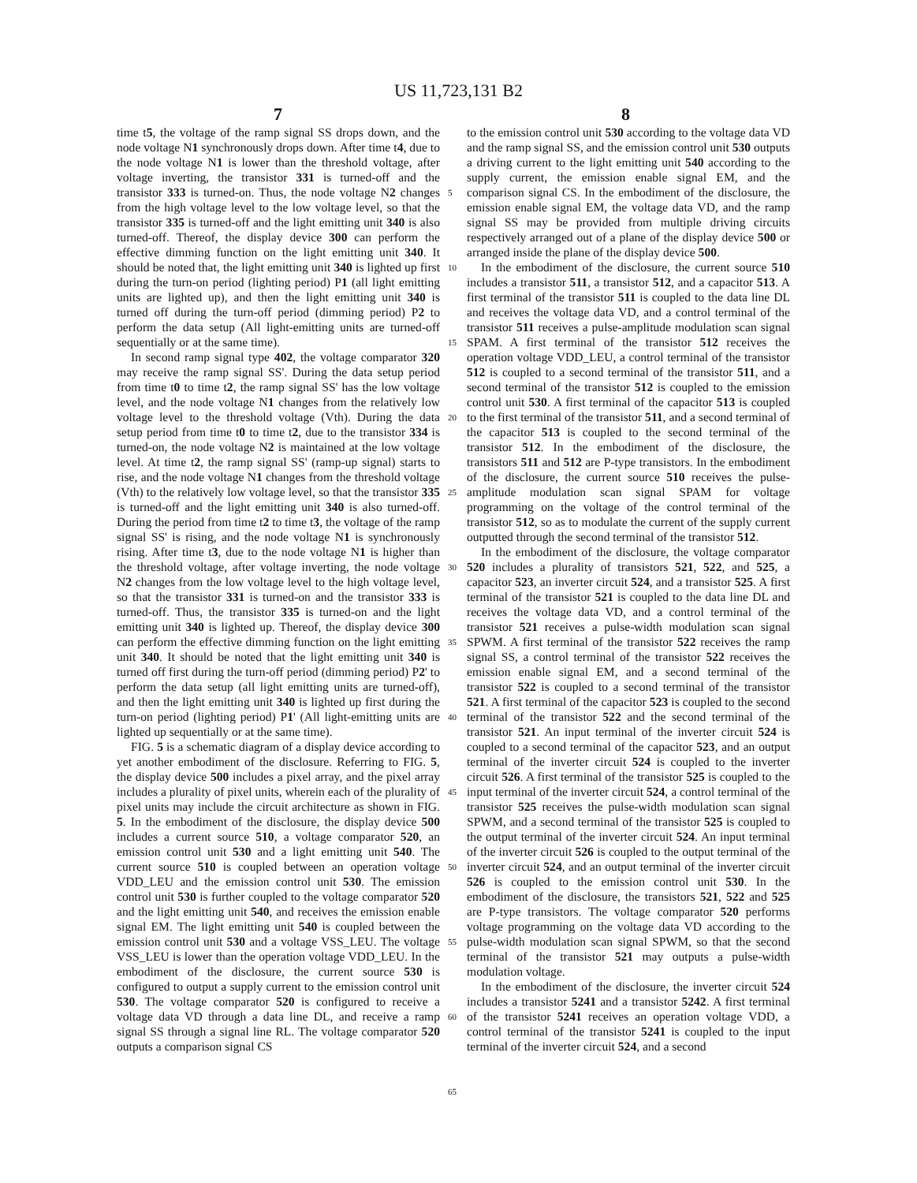US 11,723,131 B2
7 8
time t5, the voltage of the ramp signal SS drops down, and the node voltage N1 synchronously drops down. After time t4, due to the node voltage N1 is lower than the threshold voltage, after voltage inverting, the transistor 331 is turned-off and the transistor 333 is turned-on. Thus, the node voltage N2 changes from the high voltage level to the low voltage level, so that the transistor 335 is turned-off and the light emitting unit 340 is also turned-off. Thereof, the display device 300 can perform the effective dimming function on the light emitting unit 340. It should be noted that, the light emitting unit 340 is lighted up first during the turn-on period (lighting period) P1 (all light emitting units are lighted up), and then the light emitting unit 340 is turned off during the turn-off period (dimming period) P2 to perform the data setup (All light-emitting units are turned-off sequentially or at the same time).
In second ramp signal type 402, the voltage comparator 320 may receive the ramp signal SS'. During the data setup period from time t0 to time t2, the ramp signal SS' has the low voltage level, and the node voltage N1 changes from the relatively low voltage level to the threshold voltage (Vth). During the data setup period from time t0 to time t2, due to the transistor 334 is turned-on, the node voltage N2 is maintained at the low voltage level. At time t2, the ramp signal SS' (ramp-up signal) starts to rise, and the node voltage N1 changes from the threshold voltage (Vth) to the relatively low voltage level, so that the transistor 335 is turned-off and the light emitting unit 340 is also turned-off. During the period from time t2 to time t3, the voltage of the ramp signal SS' is rising, and the node voltage N1 is synchronously rising. After time t3, due to the node voltage N1 is higher than the threshold voltage, after voltage inverting, the node voltage N2 changes from the low voltage level to the high voltage level, so that the transistor 331 is turned-on and the transistor 333 is turned-off. Thus, the transistor 335 is turned-on and the light emitting unit 340 is lighted up. Thereof, the display device 300 can perform the effective dimming function on the light emitting unit 340. It should be noted that the light emitting unit 340 is turned off first during the turn-off period (dimming period) P2' to perform the data setup (all light emitting units are turned-off), and then the light emitting unit 340 is lighted up first during the turn-on period (lighting period) P1' (All light-emitting units are lighted up sequentially or at the same time).
FIG. 5 is a schematic diagram of a display device according to yet another embodiment of the disclosure. Referring to FIG. 5, the display device 500 includes a pixel array, and the pixel array includes a plurality of pixel units, wherein each of the plurality of pixel units may include the circuit architecture as shown in FIG. 5. In the embodiment of the disclosure, the display device 500 includes a current source 510, a voltage comparator 520, an emission control unit 530 and a light emitting unit 540. The current source 510 is coupled between an operation voltage VDD_LEU and the emission control unit 530. The emission control unit 530 is further coupled to the voltage comparator 520 and the light emitting unit 540, and receives the emission enable signal EM. The light emitting unit 540 is coupled between the emission control unit 530 and a voltage VSS_LEU. The voltage VSS_LEU is lower than the operation voltage VDD_LEU. In the embodiment of the disclosure, the current source 530 is configured to output a supply current to the emission control unit 530. The voltage comparator 520 is configured to receive a voltage data VD through a data line DL, and receive a ramp signal SS through a signal line RL. The voltage comparator 520 outputs a comparison signal CS
to the emission control unit 530 according to the voltage data VD and the ramp signal SS, and the emission control unit 530 outputs a driving current to the light emitting unit 540 according to the supply current, the emission enable signal EM, and the comparison signal CS. In the embodiment of the disclosure, the emission enable signal EM, the voltage data VD, and the ramp signal SS may be provided from multiple driving circuits respectively arranged out of a plane of the display device 500 or arranged inside the plane of the display device 500.
In the embodiment of the disclosure, the current source 510 includes a transistor 511, a transistor 512, and a capacitor 513. A first terminal of the transistor 511 is coupled to the data line DL and receives the voltage data VD, and a control terminal of the transistor 511 receives a pulse-amplitude modulation scan signal SPAM. A first terminal of the transistor 512 receives the operation voltage VDD_LEU, a control terminal of the transistor 512 is coupled to a second terminal of the transistor 511, and a second terminal of the transistor 512 is coupled to the emission control unit 530. A first terminal of the capacitor 513 is coupled to the first terminal of the transistor 511, and a second terminal of the capacitor 513 is coupled to the second terminal of the transistor 512. In the embodiment of the disclosure, the transistors 511 and 512 are P-type transistors. In the embodiment of the disclosure, the current source 510 receives the pulse-amplitude modulation scan signal SPAM for voltage programming on the voltage of the control terminal of the transistor 512, so as to modulate the current of the supply current outputted through the second terminal of the transistor 512.
In the embodiment of the disclosure, the voltage comparator 520 includes a plurality of transistors 521, 522, and 525, a capacitor 523, an inverter circuit 524, and a transistor 525. A first terminal of the transistor 521 is coupled to the data line DL and receives the voltage data VD, and a control terminal of the transistor 521 receives a pulse-width modulation scan signal SPWM. A first terminal of the transistor 522 receives the ramp signal SS, a control terminal of the transistor 522 receives the emission enable signal EM, and a second terminal of the transistor 522 is coupled to a second terminal of the transistor 521. A first terminal of the capacitor 523 is coupled to the second terminal of the transistor 522 and the second terminal of the transistor 521. An input terminal of the inverter circuit 524 is coupled to a second terminal of the capacitor 523, and an output terminal of the inverter circuit 524 is coupled to the inverter circuit 526. A first terminal of the transistor 525 is coupled to the input terminal of the inverter circuit 524, a control terminal of the transistor 525 receives the pulse-width modulation scan signal SPWM, and a second terminal of the transistor 525 is coupled to the output terminal of the inverter circuit 524. An input terminal of the inverter circuit 526 is coupled to the output terminal of the inverter circuit 524, and an output terminal of the inverter circuit 526 is coupled to the emission control unit 530. In the embodiment of the disclosure, the transistors 521, 522 and 525 are P-type transistors. The voltage comparator 520 performs voltage programming on the voltage data VD according to the pulse-width modulation scan signal SPWM, so that the second terminal of the transistor 521 may outputs a pulse-width modulation voltage.
In the embodiment of the disclosure, the inverter circuit 524 includes a transistor 5241 and a transistor 5242. A first terminal of the transistor 5241 receives an operation voltage VDD, a control terminal of the transistor 5241 is coupled to the input terminal of the inverter circuit 524, and a second
5
10
15
20
25
30
35
40
45
50
55
60
65